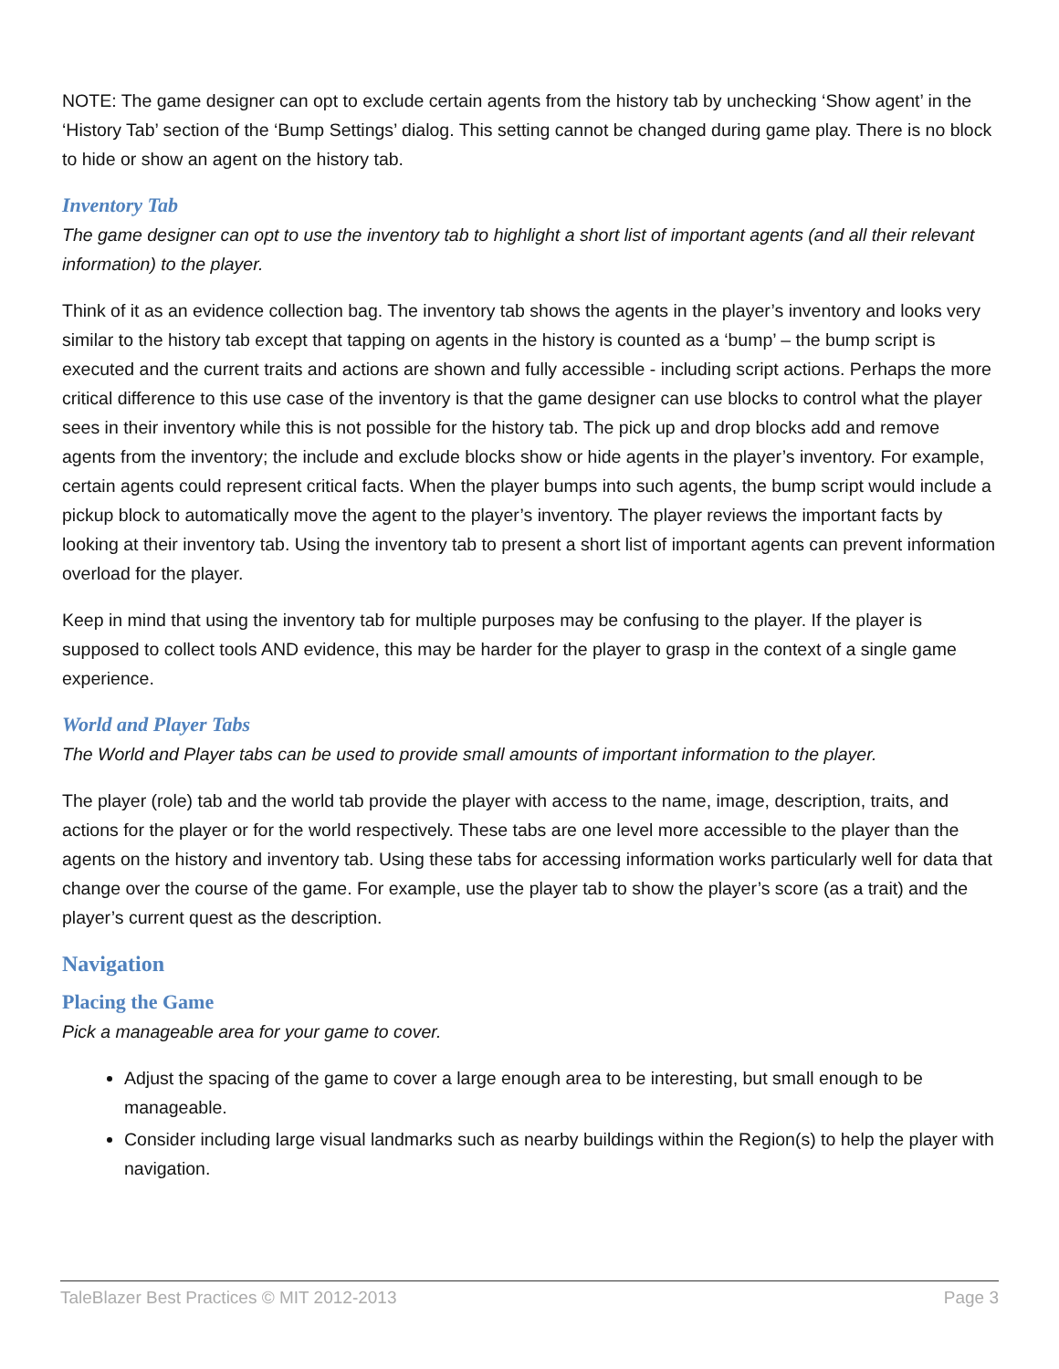NOTE: The game designer can opt to exclude certain agents from the history tab by unchecking ‘Show agent’ in the ‘History Tab’ section of the ‘Bump Settings’ dialog. This setting cannot be changed during game play. There is no block to hide or show an agent on the history tab.
Inventory Tab
The game designer can opt to use the inventory tab to highlight a short list of important agents (and all their relevant information) to the player.
Think of it as an evidence collection bag. The inventory tab shows the agents in the player’s inventory and looks very similar to the history tab except that tapping on agents in the history is counted as a ‘bump’ – the bump script is executed and the current traits and actions are shown and fully accessible - including script actions. Perhaps the more critical difference to this use case of the inventory is that the game designer can use blocks to control what the player sees in their inventory while this is not possible for the history tab. The pick up and drop blocks add and remove agents from the inventory; the include and exclude blocks show or hide agents in the player’s inventory. For example, certain agents could represent critical facts. When the player bumps into such agents, the bump script would include a pickup block to automatically move the agent to the player’s inventory. The player reviews the important facts by looking at their inventory tab. Using the inventory tab to present a short list of important agents can prevent information overload for the player.
Keep in mind that using the inventory tab for multiple purposes may be confusing to the player. If the player is supposed to collect tools AND evidence, this may be harder for the player to grasp in the context of a single game experience.
World and Player Tabs
The World and Player tabs can be used to provide small amounts of important information to the player.
The player (role) tab and the world tab provide the player with access to the name, image, description, traits, and actions for the player or for the world respectively. These tabs are one level more accessible to the player than the agents on the history and inventory tab. Using these tabs for accessing information works particularly well for data that change over the course of the game. For example, use the player tab to show the player’s score (as a trait) and the player’s current quest as the description.
Navigation
Placing the Game
Pick a manageable area for your game to cover.
Adjust the spacing of the game to cover a large enough area to be interesting, but small enough to be manageable.
Consider including large visual landmarks such as nearby buildings within the Region(s) to help the player with navigation.
TaleBlazer Best Practices © MIT 2012-2013 Page 3